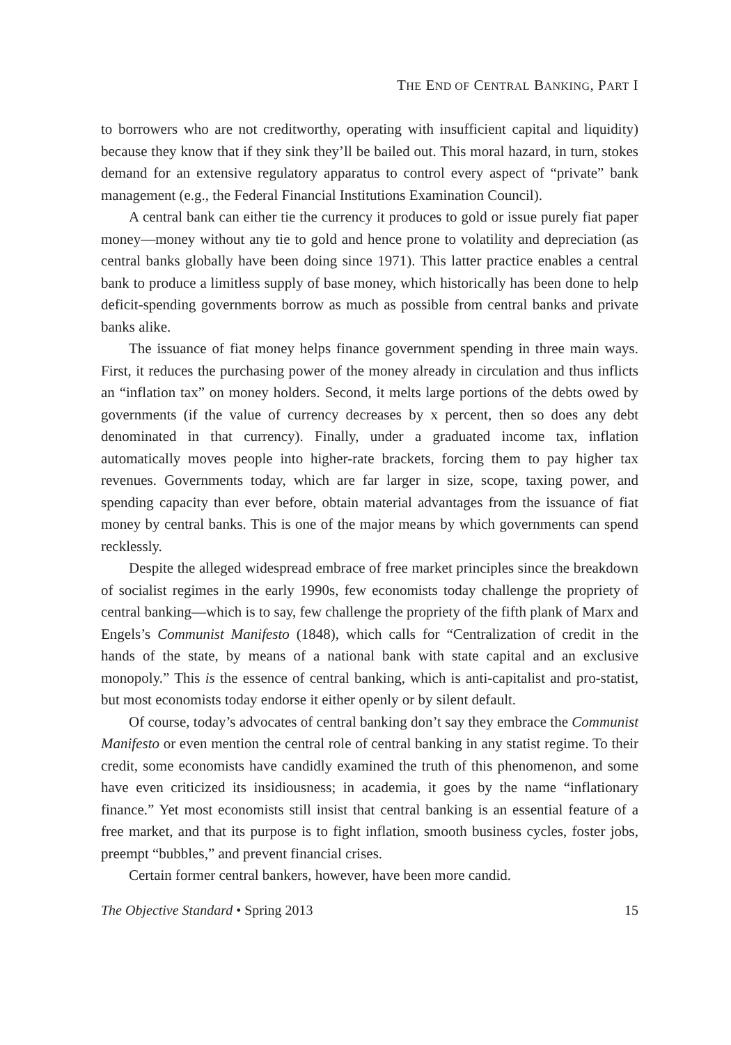THE END OF CENTRAL BANKING, PART I
to borrowers who are not creditworthy, operating with insufficient capital and liquidity) because they know that if they sink they’ll be bailed out. This moral hazard, in turn, stokes demand for an extensive regulatory apparatus to control every aspect of “private” bank management (e.g., the Federal Financial Institutions Examination Council).
A central bank can either tie the currency it produces to gold or issue purely fiat paper money—money without any tie to gold and hence prone to volatility and depreciation (as central banks globally have been doing since 1971). This latter practice enables a central bank to produce a limitless supply of base money, which historically has been done to help deficit-spending governments borrow as much as possible from central banks and private banks alike.
The issuance of fiat money helps finance government spending in three main ways. First, it reduces the purchasing power of the money already in circulation and thus inflicts an “inflation tax” on money holders. Second, it melts large portions of the debts owed by governments (if the value of currency decreases by x percent, then so does any debt denominated in that currency). Finally, under a graduated income tax, inflation automatically moves people into higher-rate brackets, forcing them to pay higher tax revenues. Governments today, which are far larger in size, scope, taxing power, and spending capacity than ever before, obtain material advantages from the issuance of fiat money by central banks. This is one of the major means by which governments can spend recklessly.
Despite the alleged widespread embrace of free market principles since the breakdown of socialist regimes in the early 1990s, few economists today challenge the propriety of central banking—which is to say, few challenge the propriety of the fifth plank of Marx and Engels’s Communist Manifesto (1848), which calls for “Centralization of credit in the hands of the state, by means of a national bank with state capital and an exclusive monopoly.” This is the essence of central banking, which is anti-capitalist and pro-statist, but most economists today endorse it either openly or by silent default.
Of course, today’s advocates of central banking don’t say they embrace the Communist Manifesto or even mention the central role of central banking in any statist regime. To their credit, some economists have candidly examined the truth of this phenomenon, and some have even criticized its insidiousness; in academia, it goes by the name “inflationary finance.” Yet most economists still insist that central banking is an essential feature of a free market, and that its purpose is to fight inflation, smooth business cycles, foster jobs, preempt “bubbles,” and prevent financial crises.
Certain former central bankers, however, have been more candid.
The Objective Standard • Spring 2013 15